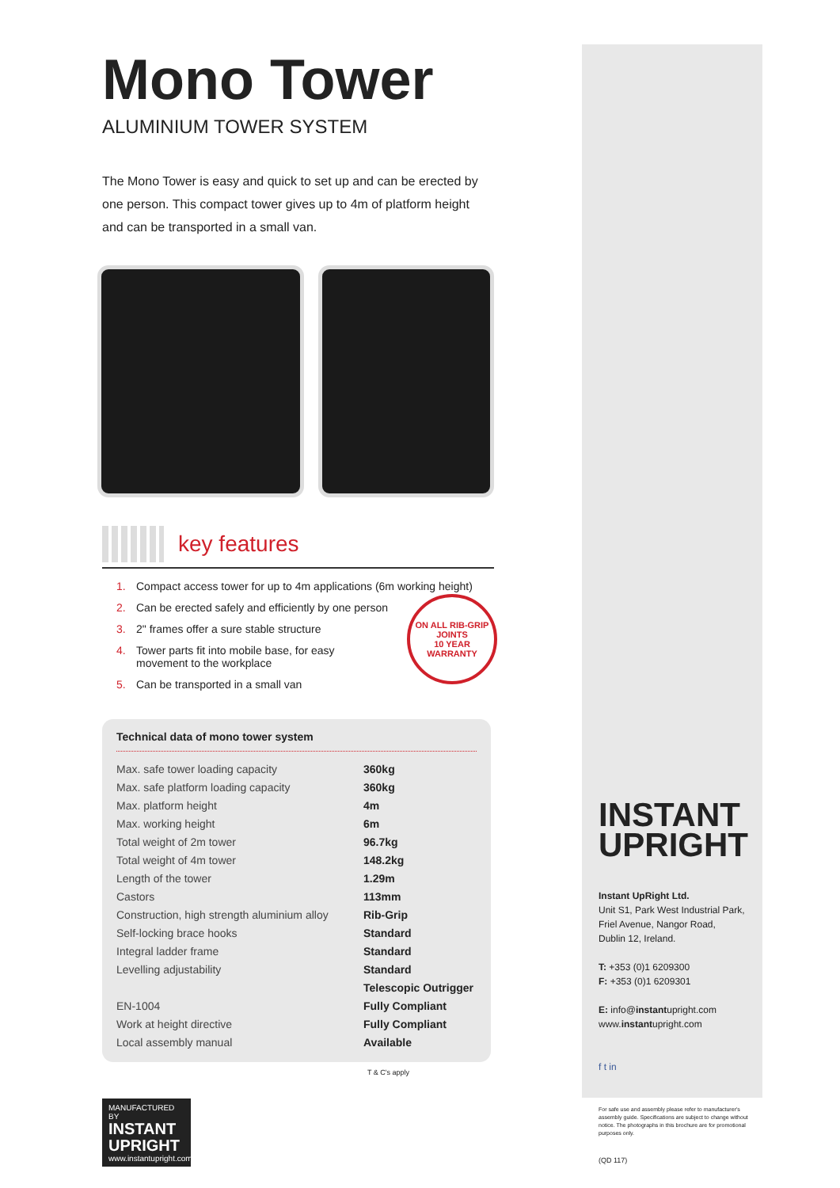Mono Tower
ALUMINIUM TOWER SYSTEM
The Mono Tower is easy and quick to set up and can be erected by one person. This compact tower gives up to 4m of platform height and can be transported in a small van.
key features
1. Compact access tower for up to 4m applications (6m working height)
2. Can be erected safely and efficiently by one person
3. 2" frames offer a sure stable structure
4. Tower parts fit into mobile base, for easy
movement to the workplace
5. Can be transported in a small van
ON ALL RIB-GRIP JOINTS
10 YEAR WARRANTY
Technical data of mono tower system
| Max. safe tower loading capacity | 360kg |
| Max. safe platform loading capacity | 360kg |
| Max. platform height | 4m |
| Max. working height | 6m |
| Total weight of 2m tower | 96.7kg |
| Total weight of 4m tower | 148.2kg |
| Length of the tower | 1.29m |
| Castors | 113mm |
| Construction, high strength aluminium alloy | Rib-Grip |
| Self-locking brace hooks | Standard |
| Integral ladder frame | Standard |
| Levelling adjustability | Standard |
| | Telescopic Outrigger |
| EN-1004 | Fully Compliant |
| Work at height directive | Fully Compliant |
| Local assembly manual | Available |
T & C's apply
MANUFACTURED BY
INSTANT UPRIGHT
www.instantupright.com
INSTANT
UPRIGHT
Instant UpRight Ltd.
Unit S1, Park West Industrial Park,
Friel Avenue, Nangor Road,
Dublin 12, Ireland.
T: +353 (0)1 6209300
F: +353 (0)1 6209301
E: info@instantupright.com
www.instantupright.com
f t in
For safe use and assembly please refer to manufacturer's assembly guide. Specifications are subject to change without notice. The photographs in this brochure are for promotional purposes only.
(QD 117)